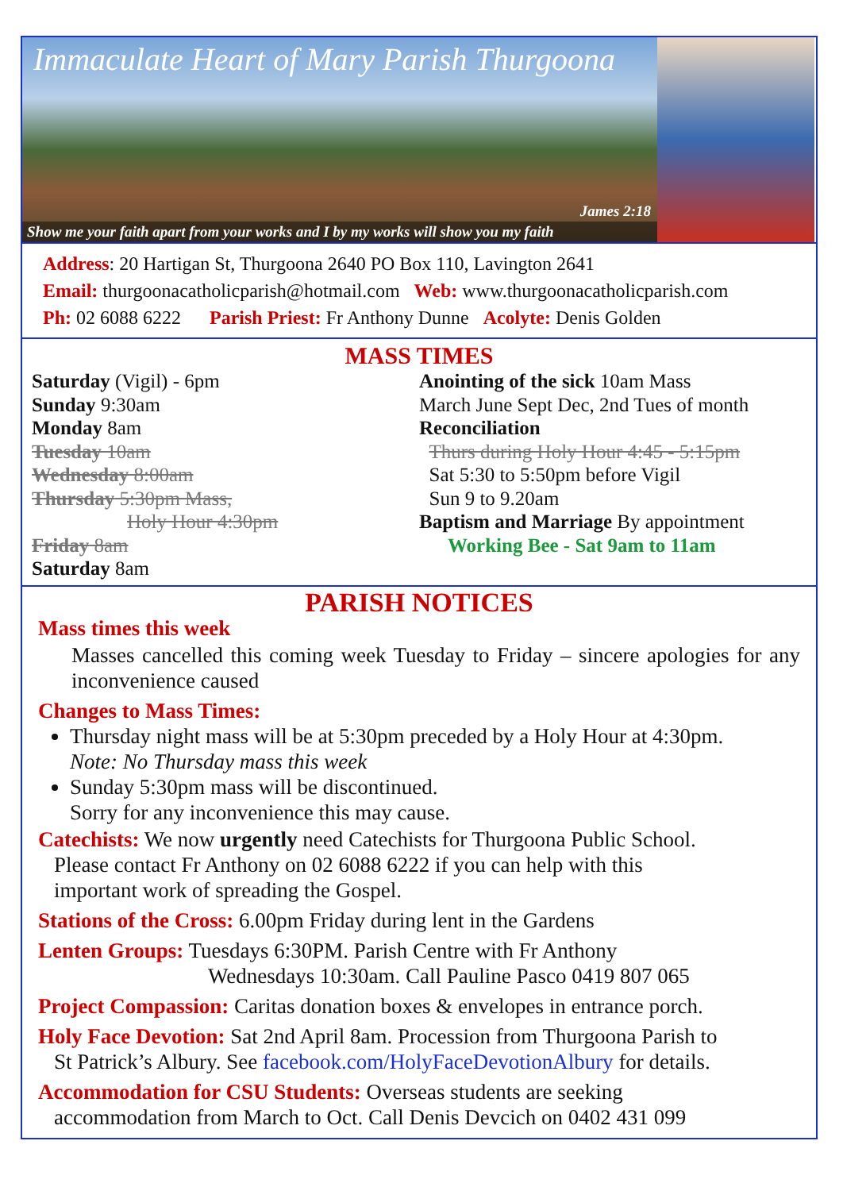Immaculate Heart of Mary Parish Thurgoona
James 2:18
Show me your faith apart from your works and I by my works will show you my faith
Address: 20 Hartigan St, Thurgoona 2640 PO Box 110, Lavington 2641
Email: thurgoonacatholicparish@hotmail.com Web: www.thurgoonacatholicparish.com
Ph: 02 6088 6222 Parish Priest: Fr Anthony Dunne Acolyte: Denis Golden
MASS TIMES
Saturday (Vigil) - 6pm
Sunday 9:30am
Monday 8am
Tuesday 10am
Wednesday 8:00am
Thursday 5:30pm Mass,
Holy Hour 4:30pm
Friday 8am
Saturday 8am
Anointing of the sick 10am Mass
March June Sept Dec, 2nd Tues of month
Reconciliation
Thurs during Holy Hour 4:45 - 5:15pm
Sat 5:30 to 5:50pm before Vigil
Sun 9 to 9.20am
Baptism and Marriage By appointment
Working Bee - Sat 9am to 11am
PARISH NOTICES
Mass times this week
Masses cancelled this coming week Tuesday to Friday – sincere apologies for any inconvenience caused
Changes to Mass Times:
Thursday night mass will be at 5:30pm preceded by a Holy Hour at 4:30pm.
Note: No Thursday mass this week
Sunday 5:30pm mass will be discontinued.
Sorry for any inconvenience this may cause.
Catechists: We now urgently need Catechists for Thurgoona Public School.
Please contact Fr Anthony on 02 6088 6222 if you can help with this
important work of spreading the Gospel.
Stations of the Cross: 6.00pm Friday during lent in the Gardens
Lenten Groups: Tuesdays 6:30PM. Parish Centre with Fr Anthony
Wednesdays 10:30am. Call Pauline Pasco 0419 807 065
Project Compassion: Caritas donation boxes & envelopes in entrance porch.
Holy Face Devotion: Sat 2nd April 8am. Procession from Thurgoona Parish to
St Patrick’s Albury. See facebook.com/HolyFaceDevotionAlbury for details.
Accommodation for CSU Students: Overseas students are seeking
accommodation from March to Oct. Call Denis Devcich on 0402 431 099